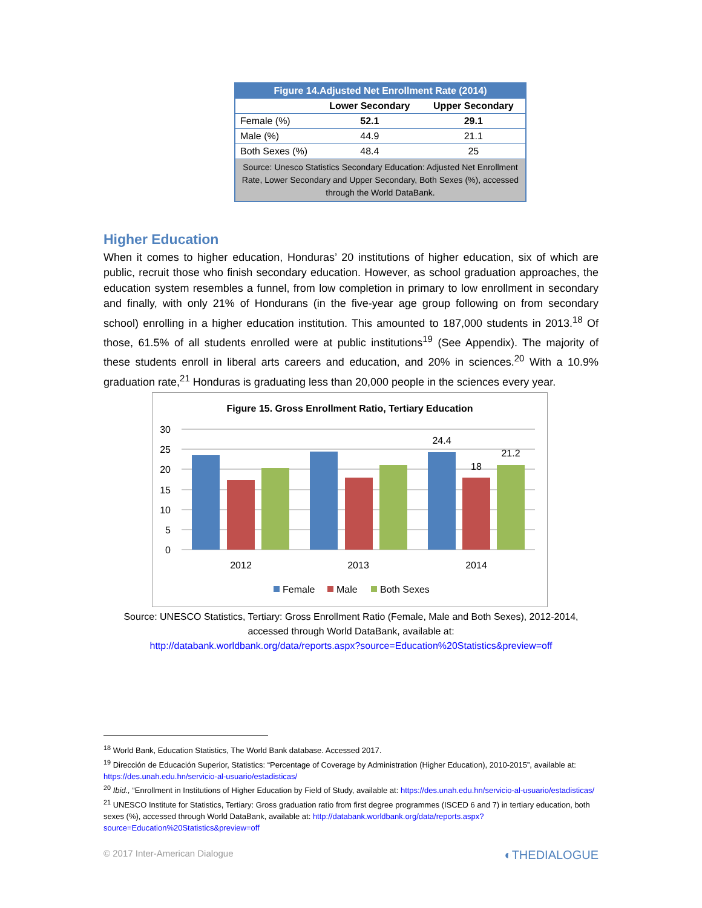| Figure 14.Adjusted Net Enrollment Rate (2014) | | |
| --- | --- | --- |
| | Lower Secondary | Upper Secondary |
| Female (%) | 52.1 | 29.1 |
| Male (%) | 44.9 | 21.1 |
| Both Sexes (%) | 48.4 | 25 |
| Source: Unesco Statistics Secondary Education: Adjusted Net Enrollment Rate, Lower Secondary and Upper Secondary, Both Sexes (%), accessed through the World DataBank. | | |
Higher Education
When it comes to higher education, Honduras’ 20 institutions of higher education, six of which are public, recruit those who finish secondary education. However, as school graduation approaches, the education system resembles a funnel, from low completion in primary to low enrollment in secondary and finally, with only 21% of Hondurans (in the five-year age group following on from secondary school) enrolling in a higher education institution. This amounted to 187,000 students in 2013.<sup>18</sup> Of those, 61.5% of all students enrolled were at public institutions<sup>19</sup> (See Appendix). The majority of these students enroll in liberal arts careers and education, and 20% in sciences.<sup>20</sup> With a 10.9% graduation rate,<sup>21</sup> Honduras is graduating less than 20,000 people in the sciences every year.
Figure 15. Gross Enrollment Ratio, Tertiary Education
30
25
20
15
10
5
0
24.4
18
21.2
2012
2013
2014
Female
Male
Both Sexes
Source: UNESCO Statistics, Tertiary: Gross Enrollment Ratio (Female, Male and Both Sexes), 2012-2014, accessed through World DataBank, available at:
http://databank.worldbank.org/data/reports.aspx?source=Education%20Statistics&preview=off
<sup>18</sup> World Bank, Education Statistics, The World Bank database. Accessed 2017.
<sup>19</sup> Dirección de Educación Superior, Statistics: “Percentage of Coverage by Administration (Higher Education), 2010-2015”, available at: https://des.unah.edu.hn/servicio-al-usuario/estadisticas/
<sup>20</sup> Ibid., “Enrollment in Institutions of Higher Education by Field of Study, available at: https://des.unah.edu.hn/servicio-al-usuario/estadisticas/
<sup>21</sup> UNESCO Institute for Statistics, Tertiary: Gross graduation ratio from first degree programmes (ISCED 6 and 7) in tertiary education, both sexes (%), accessed through World DataBank, available at: http://databank.worldbank.org/data/reports.aspx?source=Education%20Statistics&preview=off
© 2017 Inter-American Dialogue ◐THEDIALOGUE